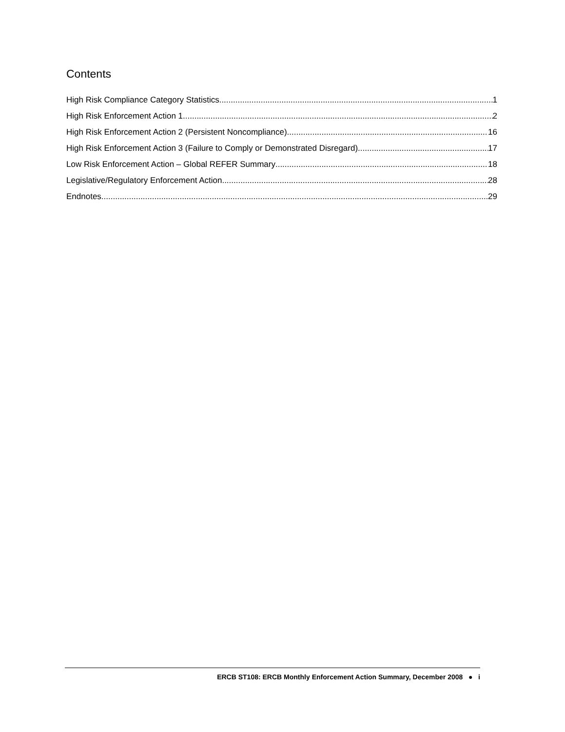Contents
High Risk Compliance Category Statistics 1
High Risk Enforcement Action 1 2
High Risk Enforcement Action 2 (Persistent Noncompliance) 16
High Risk Enforcement Action 3 (Failure to Comply or Demonstrated Disregard) 17
Low Risk Enforcement Action – Global REFER Summary 18
Legislative/Regulatory Enforcement Action 28
Endnotes 29
ERCB ST108: ERCB Monthly Enforcement Action Summary, December 2008 ● i